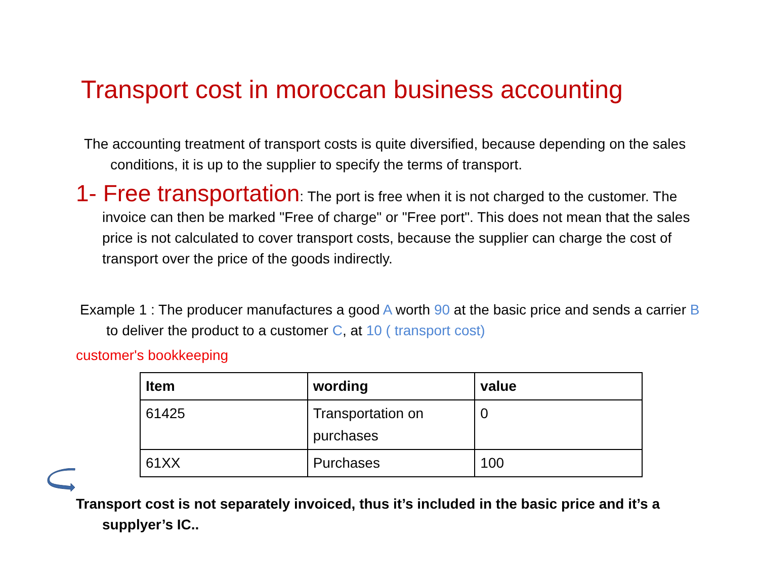Transport cost in moroccan business accounting
The accounting treatment of transport costs is quite diversified, because depending on the sales conditions, it is up to the supplier to specify the terms of transport.
1- Free transportation: The port is free when it is not charged to the customer. The invoice can then be marked "Free of charge" or "Free port". This does not mean that the sales price is not calculated to cover transport costs, because the supplier can charge the cost of transport over the price of the goods indirectly.
Example 1 : The producer manufactures a good A worth 90 at the basic price and sends a carrier B to deliver the product to a customer C, at 10 ( transport cost)
customer's bookkeeping
| Item | wording | value |
| --- | --- | --- |
| 61425 | Transportation on purchases | 0 |
| 61XX | Purchases | 100 |
Transport cost is not separately invoiced, thus it’s included in the basic price and it’s a supplyer’s IC..